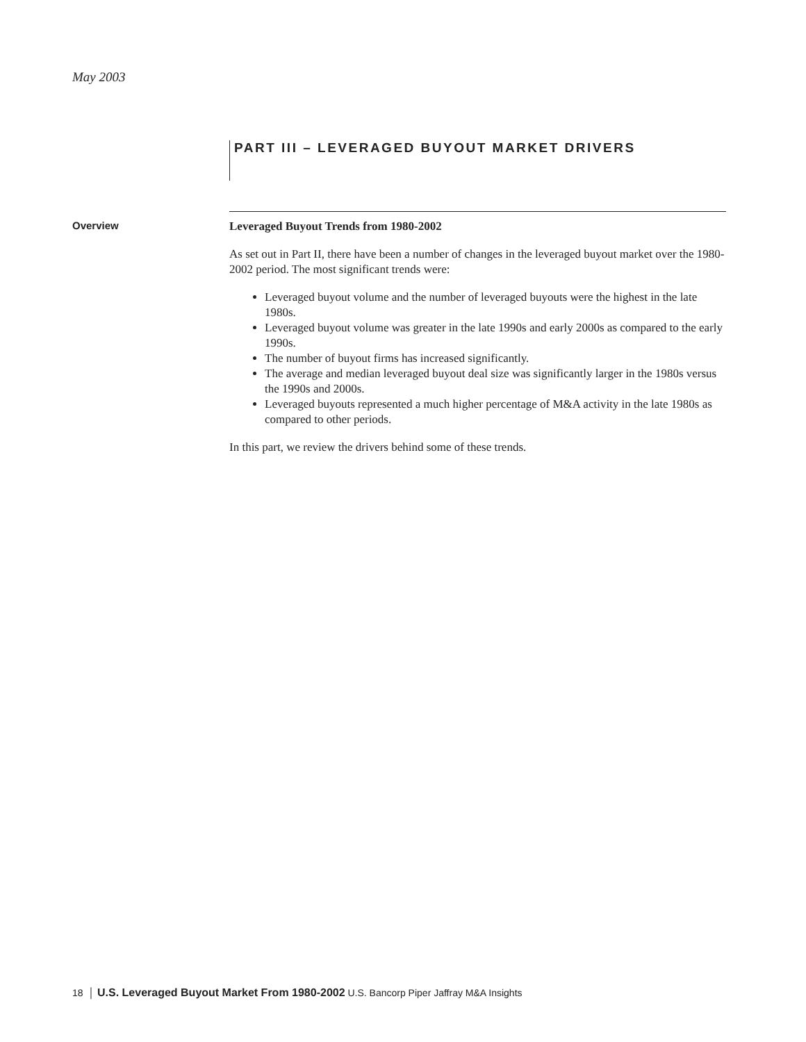May 2003
PART III – LEVERAGED BUYOUT MARKET DRIVERS
Overview
Leveraged Buyout Trends from 1980-2002
As set out in Part II, there have been a number of changes in the leveraged buyout market over the 1980-2002 period. The most significant trends were:
Leveraged buyout volume and the number of leveraged buyouts were the highest in the late 1980s.
Leveraged buyout volume was greater in the late 1990s and early 2000s as compared to the early 1990s.
The number of buyout firms has increased significantly.
The average and median leveraged buyout deal size was significantly larger in the 1980s versus the 1990s and 2000s.
Leveraged buyouts represented a much higher percentage of M&A activity in the late 1980s as compared to other periods.
In this part, we review the drivers behind some of these trends.
18 │ U.S. Leveraged Buyout Market From 1980-2002 U.S. Bancorp Piper Jaffray M&A Insights